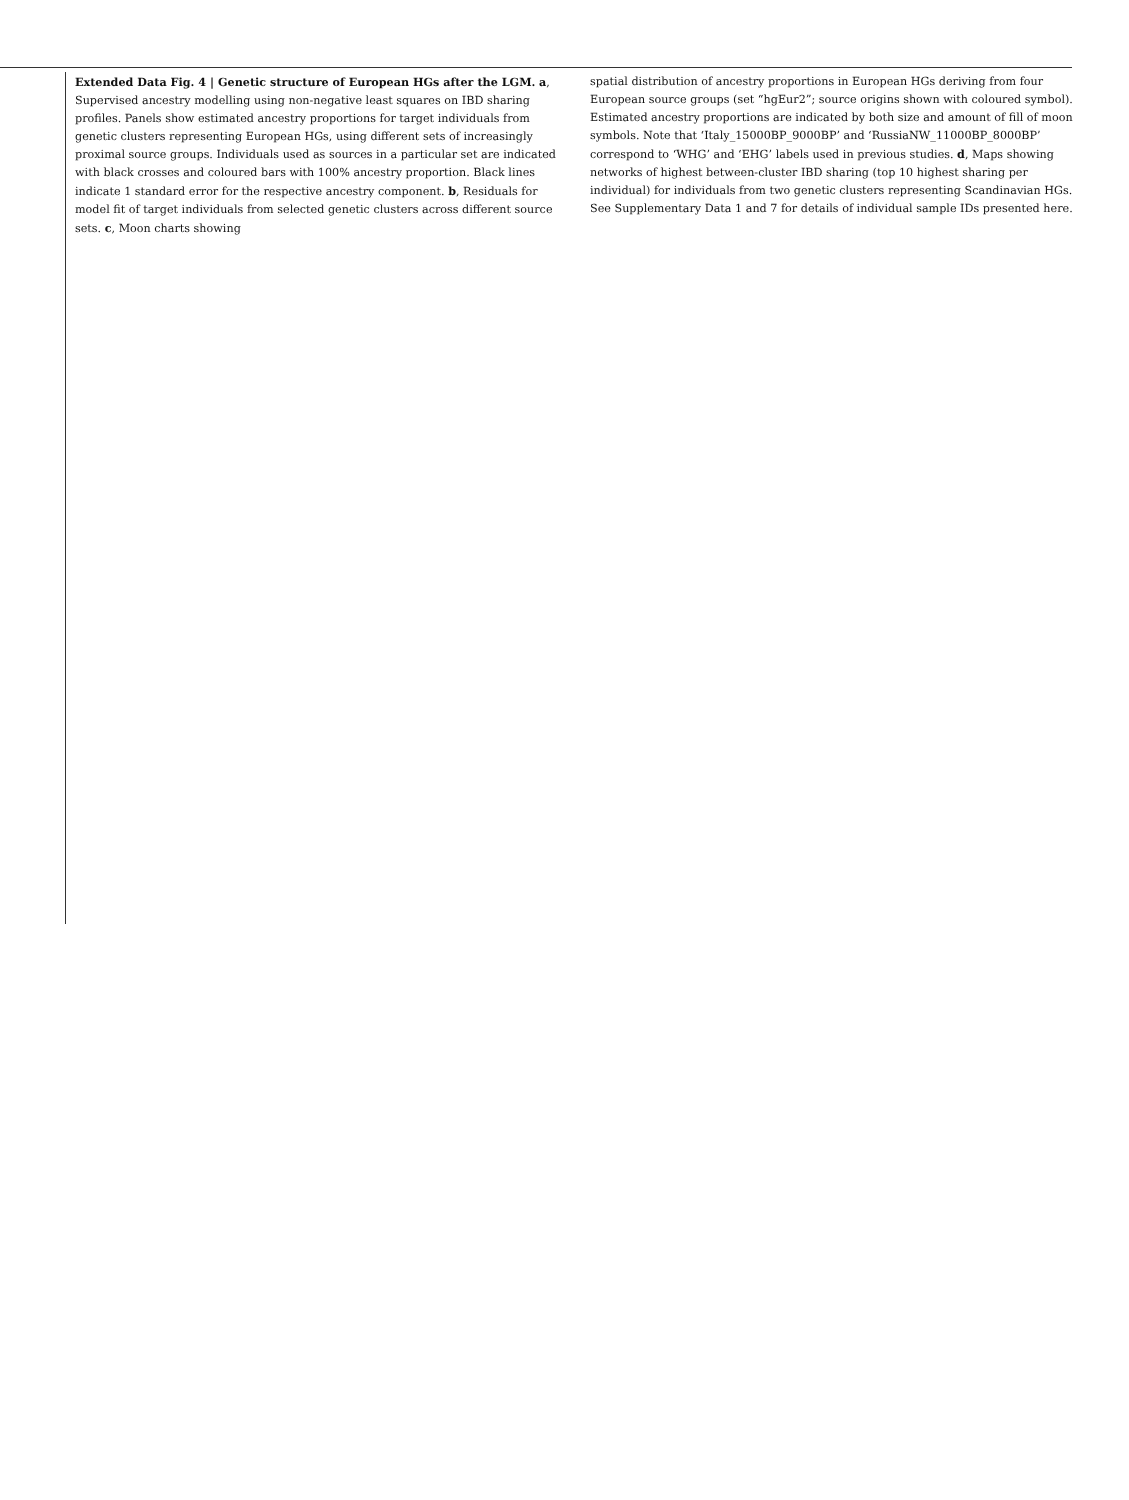Extended Data Fig. 4 | Genetic structure of European HGs after the LGM. a, Supervised ancestry modelling using non-negative least squares on IBD sharing profiles. Panels show estimated ancestry proportions for target individuals from genetic clusters representing European HGs, using different sets of increasingly proximal source groups. Individuals used as sources in a particular set are indicated with black crosses and coloured bars with 100% ancestry proportion. Black lines indicate 1 standard error for the respective ancestry component. b, Residuals for model fit of target individuals from selected genetic clusters across different source sets. c, Moon charts showing
spatial distribution of ancestry proportions in European HGs deriving from four European source groups (set “hgEur2”; source origins shown with coloured symbol). Estimated ancestry proportions are indicated by both size and amount of fill of moon symbols. Note that ‘Italy_15000BP_9000BP’ and ‘RussiaNW_11000BP_8000BP’ correspond to ‘WHG’ and ‘EHG’ labels used in previous studies. d, Maps showing networks of highest between-cluster IBD sharing (top 10 highest sharing per individual) for individuals from two genetic clusters representing Scandinavian HGs. See Supplementary Data 1 and 7 for details of individual sample IDs presented here.